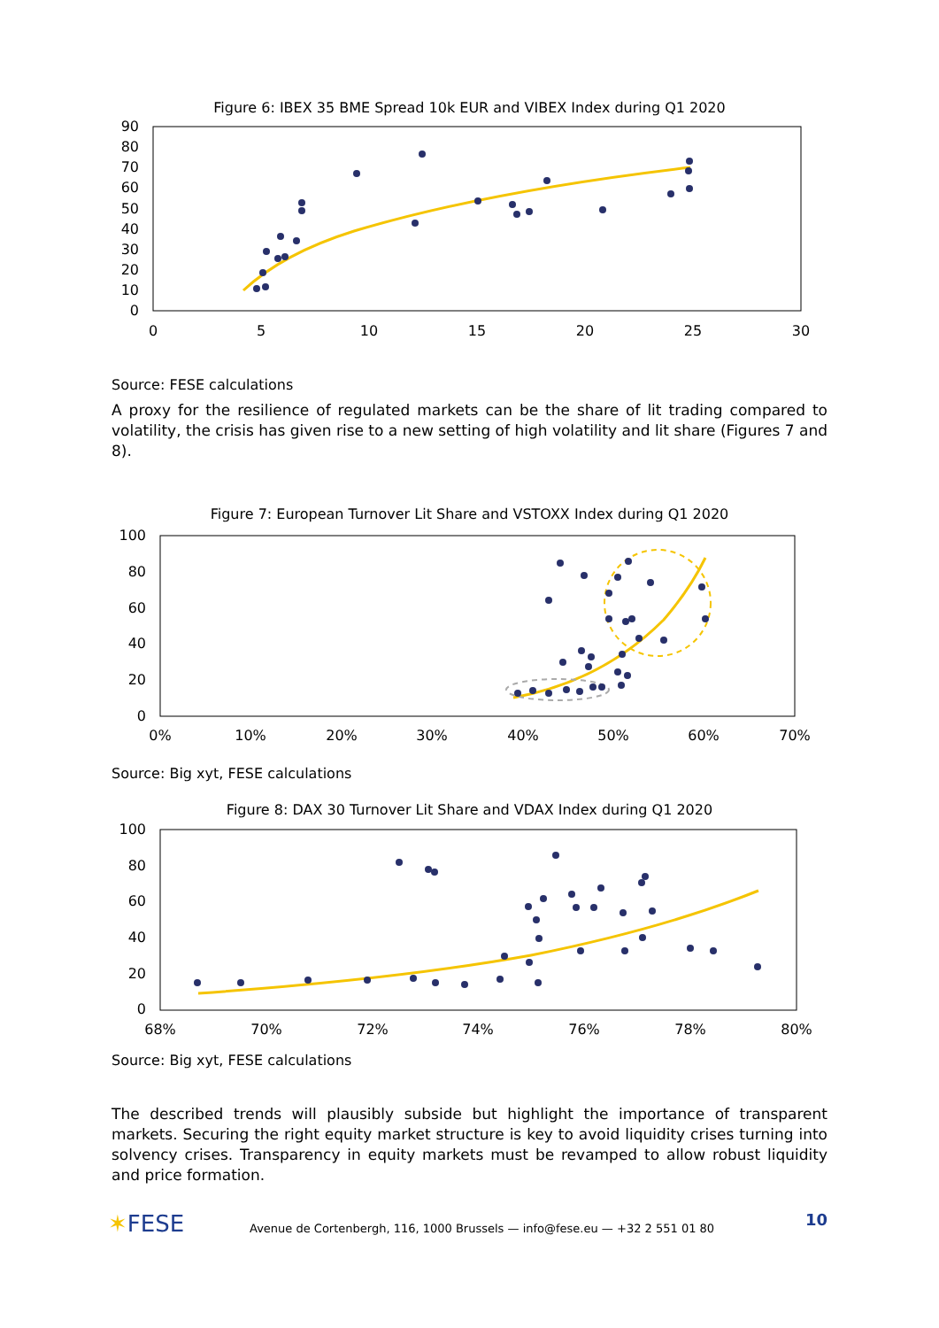Figure 6: IBEX 35 BME Spread 10k EUR and VIBEX Index during Q1 2020
90
80
70
60
50
40
30
20
10
0
0
5
10
15
20
25
30
Source: FESE calculations
A proxy for the resilience of regulated markets can be the share of lit trading compared to volatility, the crisis has given rise to a new setting of high volatility and lit share (Figures 7 and 8).
Figure 7: European Turnover Lit Share and VSTOXX Index during Q1 2020
100
80
60
40
20
0
0%
10%
20%
30%
40%
50%
60%
70%
Source: Big xyt, FESE calculations
Figure 8: DAX 30 Turnover Lit Share and VDAX Index during Q1 2020
100
80
60
40
20
0
68%
70%
72%
74%
76%
78%
80%
Source: Big xyt, FESE calculations
The described trends will plausibly subside but highlight the importance of transparent markets. Securing the right equity market structure is key to avoid liquidity crises turning into solvency crises. Transparency in equity markets must be revamped to allow robust liquidity and price formation.
✶FESE
Avenue de Cortenbergh, 116, 1000 Brussels — info@fese.eu — +32 2 551 01 80
10